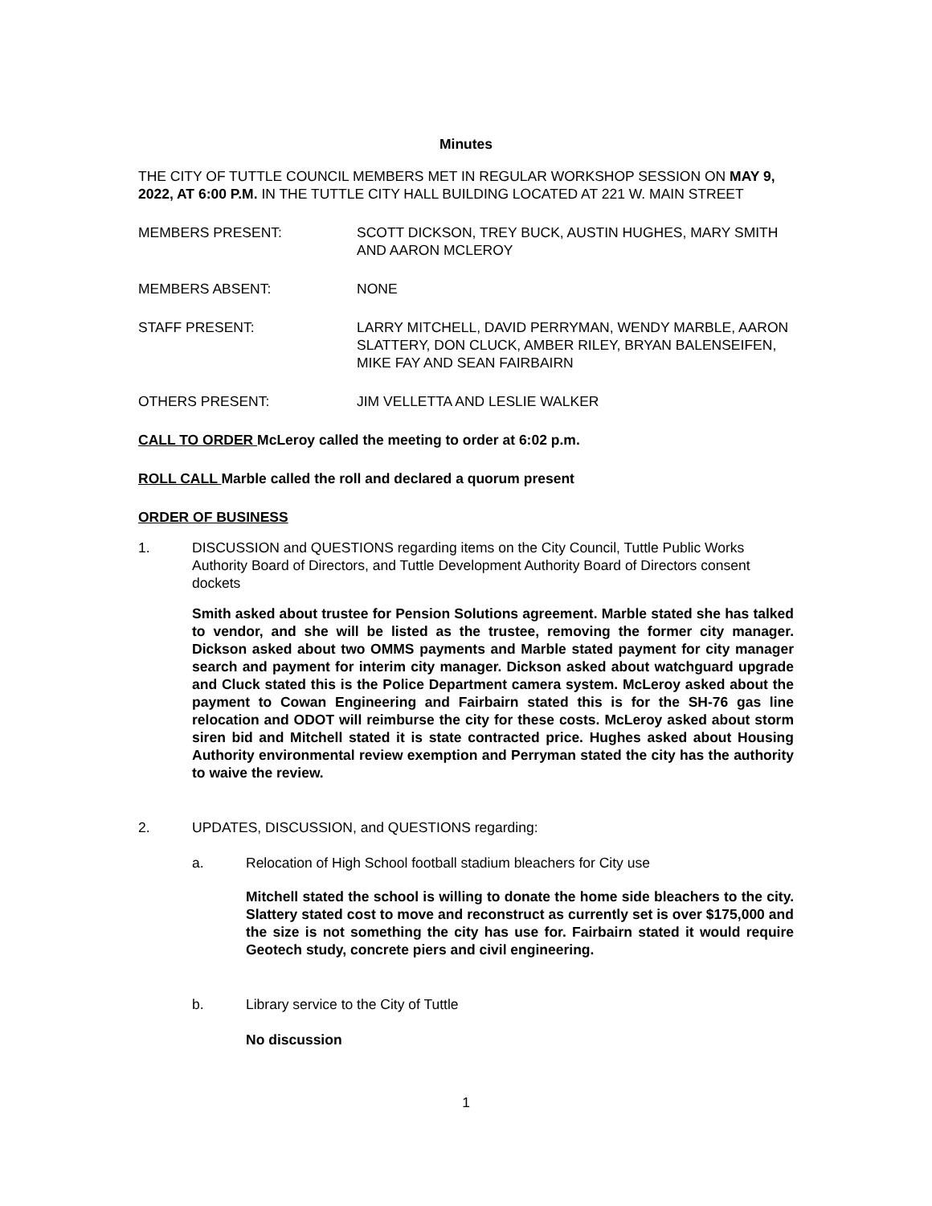Minutes
THE CITY OF TUTTLE COUNCIL MEMBERS MET IN REGULAR WORKSHOP SESSION ON MAY 9, 2022, AT 6:00 P.M. IN THE TUTTLE CITY HALL BUILDING LOCATED AT 221 W. MAIN STREET
MEMBERS PRESENT: SCOTT DICKSON, TREY BUCK, AUSTIN HUGHES, MARY SMITH AND AARON MCLEROY
MEMBERS ABSENT: NONE
STAFF PRESENT: LARRY MITCHELL, DAVID PERRYMAN, WENDY MARBLE, AARON SLATTERY, DON CLUCK, AMBER RILEY, BRYAN BALENSEIFEN, MIKE FAY AND SEAN FAIRBAIRN
OTHERS PRESENT: JIM VELLETTA AND LESLIE WALKER
CALL TO ORDER McLeroy called the meeting to order at 6:02 p.m.
ROLL CALL Marble called the roll and declared a quorum present
ORDER OF BUSINESS
1. DISCUSSION and QUESTIONS regarding items on the City Council, Tuttle Public Works Authority Board of Directors, and Tuttle Development Authority Board of Directors consent dockets
Smith asked about trustee for Pension Solutions agreement. Marble stated she has talked to vendor, and she will be listed as the trustee, removing the former city manager. Dickson asked about two OMMS payments and Marble stated payment for city manager search and payment for interim city manager. Dickson asked about watchguard upgrade and Cluck stated this is the Police Department camera system. McLeroy asked about the payment to Cowan Engineering and Fairbairn stated this is for the SH-76 gas line relocation and ODOT will reimburse the city for these costs. McLeroy asked about storm siren bid and Mitchell stated it is state contracted price. Hughes asked about Housing Authority environmental review exemption and Perryman stated the city has the authority to waive the review.
2. UPDATES, DISCUSSION, and QUESTIONS regarding:
a. Relocation of High School football stadium bleachers for City use
Mitchell stated the school is willing to donate the home side bleachers to the city. Slattery stated cost to move and reconstruct as currently set is over $175,000 and the size is not something the city has use for. Fairbairn stated it would require Geotech study, concrete piers and civil engineering.
b. Library service to the City of Tuttle
No discussion
1